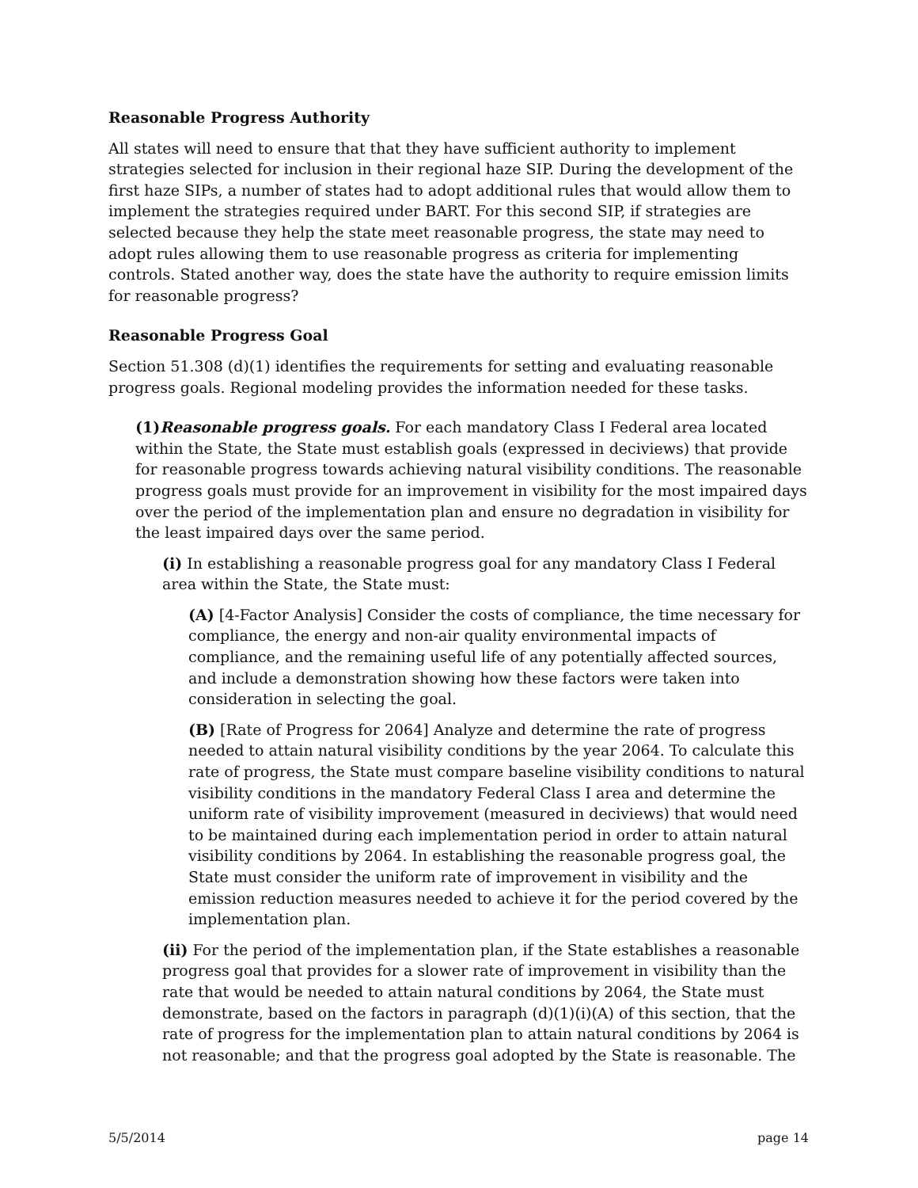Reasonable Progress Authority
All states will need to ensure that that they have sufficient authority to implement strategies selected for inclusion in their regional haze SIP. During the development of the first haze SIPs, a number of states had to adopt additional rules that would allow them to implement the strategies required under BART. For this second SIP, if strategies are selected because they help the state meet reasonable progress, the state may need to adopt rules allowing them to use reasonable progress as criteria for implementing controls. Stated another way, does the state have the authority to require emission limits for reasonable progress?
Reasonable Progress Goal
Section 51.308 (d)(1) identifies the requirements for setting and evaluating reasonable progress goals. Regional modeling provides the information needed for these tasks.
(1)Reasonable progress goals. For each mandatory Class I Federal area located within the State, the State must establish goals (expressed in deciviews) that provide for reasonable progress towards achieving natural visibility conditions. The reasonable progress goals must provide for an improvement in visibility for the most impaired days over the period of the implementation plan and ensure no degradation in visibility for the least impaired days over the same period.
(i) In establishing a reasonable progress goal for any mandatory Class I Federal area within the State, the State must:
(A) [4-Factor Analysis] Consider the costs of compliance, the time necessary for compliance, the energy and non-air quality environmental impacts of compliance, and the remaining useful life of any potentially affected sources, and include a demonstration showing how these factors were taken into consideration in selecting the goal.
(B) [Rate of Progress for 2064] Analyze and determine the rate of progress needed to attain natural visibility conditions by the year 2064. To calculate this rate of progress, the State must compare baseline visibility conditions to natural visibility conditions in the mandatory Federal Class I area and determine the uniform rate of visibility improvement (measured in deciviews) that would need to be maintained during each implementation period in order to attain natural visibility conditions by 2064. In establishing the reasonable progress goal, the State must consider the uniform rate of improvement in visibility and the emission reduction measures needed to achieve it for the period covered by the implementation plan.
(ii) For the period of the implementation plan, if the State establishes a reasonable progress goal that provides for a slower rate of improvement in visibility than the rate that would be needed to attain natural conditions by 2064, the State must demonstrate, based on the factors in paragraph (d)(1)(i)(A) of this section, that the rate of progress for the implementation plan to attain natural conditions by 2064 is not reasonable; and that the progress goal adopted by the State is reasonable. The
5/5/2014 page 14